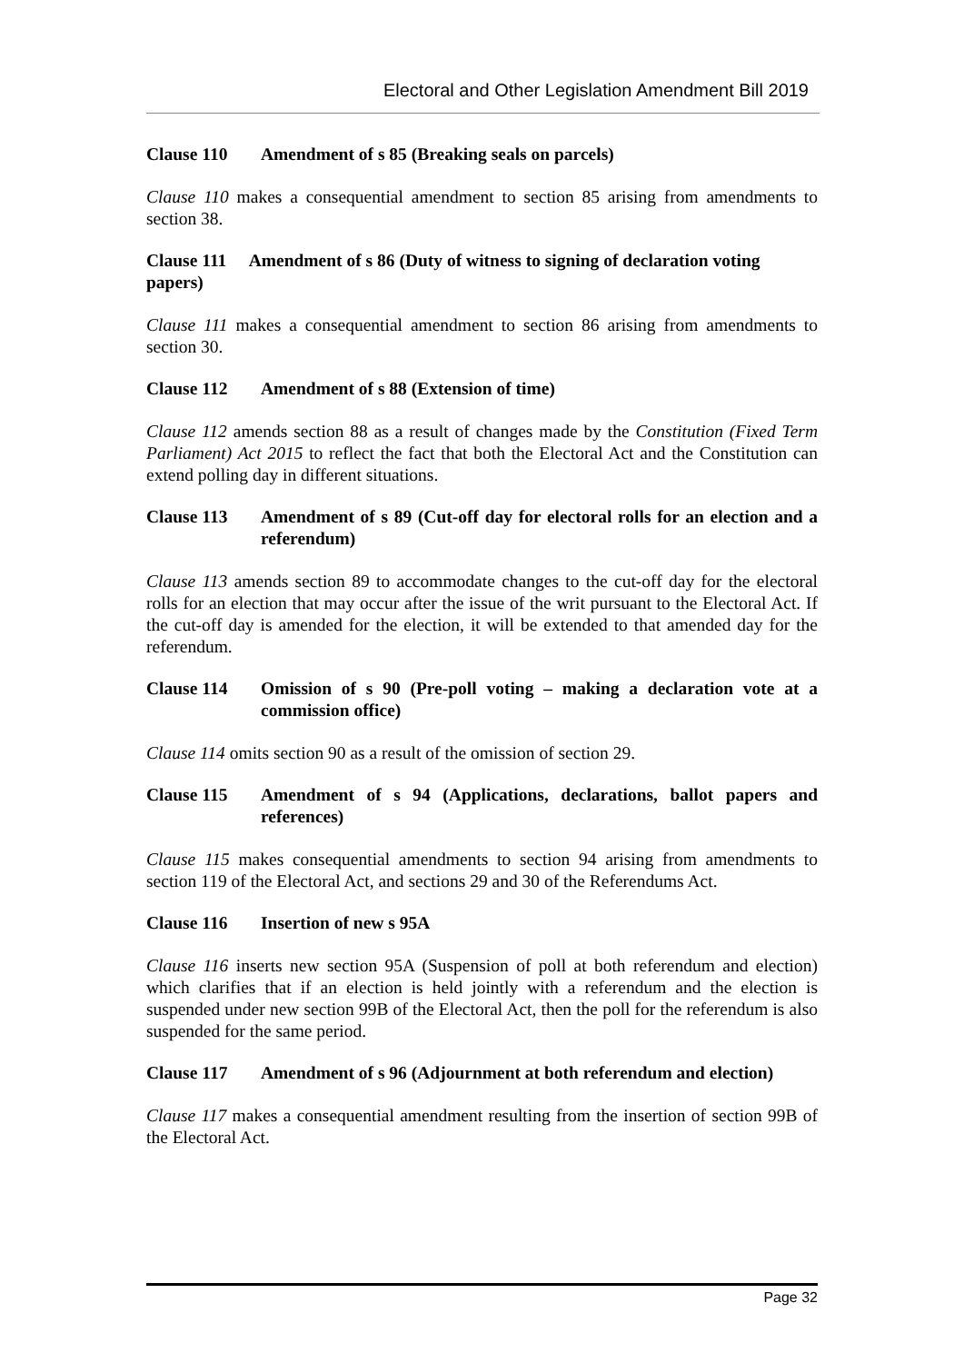Electoral and Other Legislation Amendment Bill 2019
Clause 110 Amendment of s 85 (Breaking seals on parcels)
Clause 110 makes a consequential amendment to section 85 arising from amendments to section 38.
Clause 111 Amendment of s 86 (Duty of witness to signing of declaration voting papers)
Clause 111 makes a consequential amendment to section 86 arising from amendments to section 30.
Clause 112 Amendment of s 88 (Extension of time)
Clause 112 amends section 88 as a result of changes made by the Constitution (Fixed Term Parliament) Act 2015 to reflect the fact that both the Electoral Act and the Constitution can extend polling day in different situations.
Clause 113 Amendment of s 89 (Cut-off day for electoral rolls for an election and a referendum)
Clause 113 amends section 89 to accommodate changes to the cut-off day for the electoral rolls for an election that may occur after the issue of the writ pursuant to the Electoral Act. If the cut-off day is amended for the election, it will be extended to that amended day for the referendum.
Clause 114 Omission of s 90 (Pre-poll voting – making a declaration vote at a commission office)
Clause 114 omits section 90 as a result of the omission of section 29.
Clause 115 Amendment of s 94 (Applications, declarations, ballot papers and references)
Clause 115 makes consequential amendments to section 94 arising from amendments to section 119 of the Electoral Act, and sections 29 and 30 of the Referendums Act.
Clause 116 Insertion of new s 95A
Clause 116 inserts new section 95A (Suspension of poll at both referendum and election) which clarifies that if an election is held jointly with a referendum and the election is suspended under new section 99B of the Electoral Act, then the poll for the referendum is also suspended for the same period.
Clause 117 Amendment of s 96 (Adjournment at both referendum and election)
Clause 117 makes a consequential amendment resulting from the insertion of section 99B of the Electoral Act.
Page 32